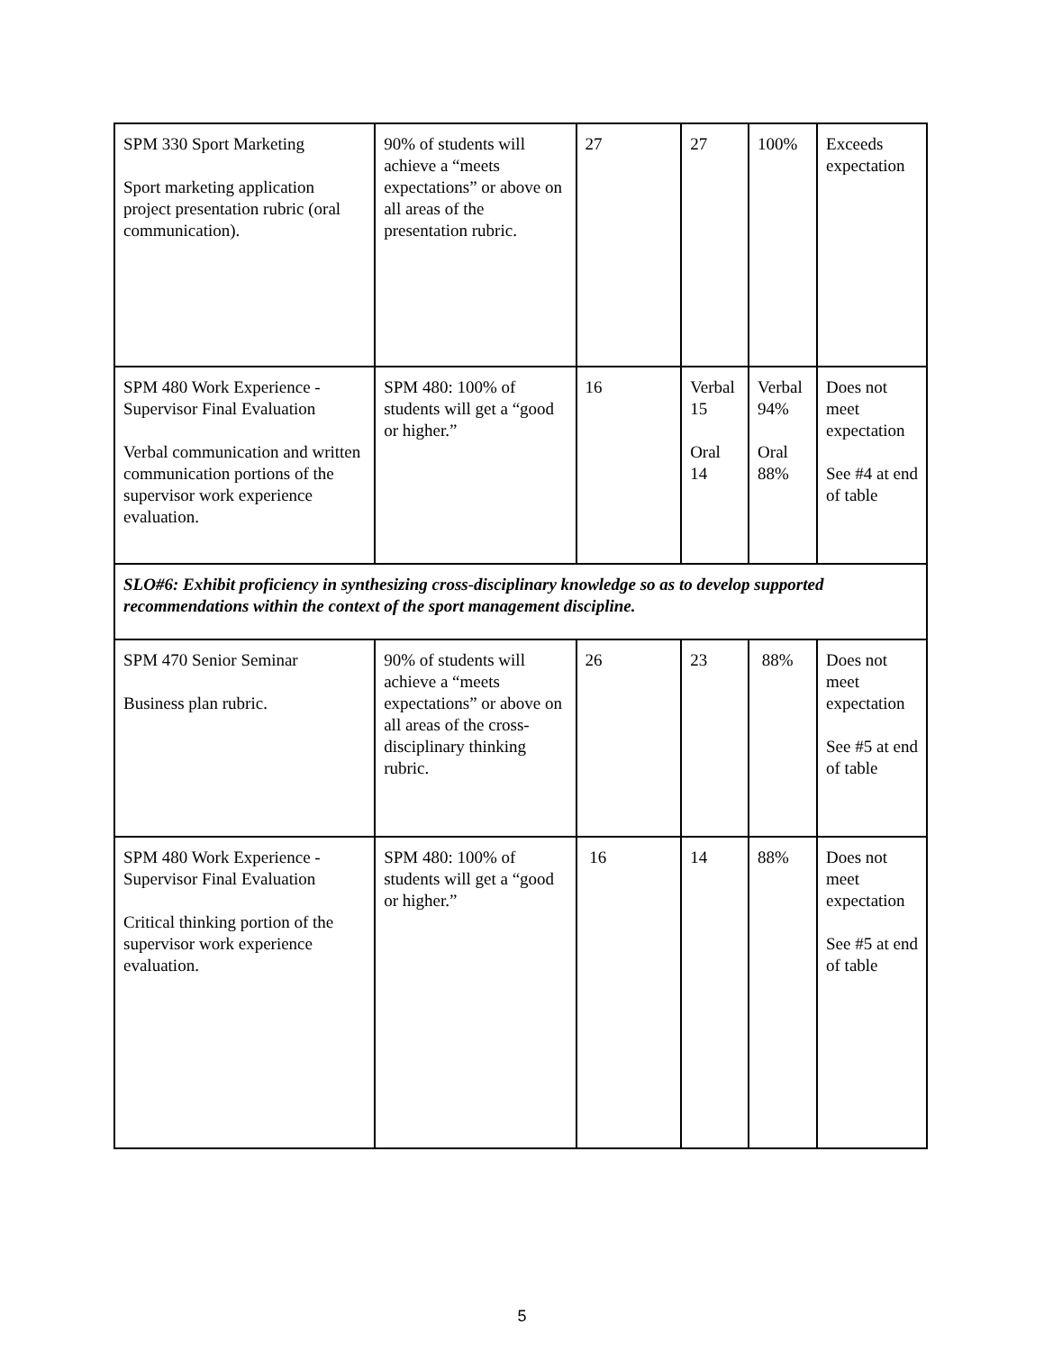| SPM 330 Sport Marketing Sport marketing application project presentation rubric (oral communication). | 90% of students will achieve a “meets expectations” or above on all areas of the presentation rubric. | 27 | 27 | 100% | Exceeds expectation |
| SPM 480 Work Experience - Supervisor Final Evaluation Verbal communication and written communication portions of the supervisor work experience evaluation. | SPM 480: 100% of students will get a “good or higher.” | 16 | Verbal 15 Oral 14 | Verbal 94% Oral 88% | Does not meet expectation See #4 at end of table |
| SLO#6: Exhibit proficiency in synthesizing cross-disciplinary knowledge so as to develop supported recommendations within the context of the sport management discipline. | | | | | |
| SPM 470 Senior Seminar Business plan rubric. | 90% of students will achieve a “meets expectations” or above on all areas of the cross-disciplinary thinking rubric. | 26 | 23 | 88% | Does not meet expectation See #5 at end of table |
| SPM 480 Work Experience - Supervisor Final Evaluation Critical thinking portion of the supervisor work experience evaluation. | SPM 480: 100% of students will get a “good or higher.” | 16 | 14 | 88% | Does not meet expectation See #5 at end of table |
5